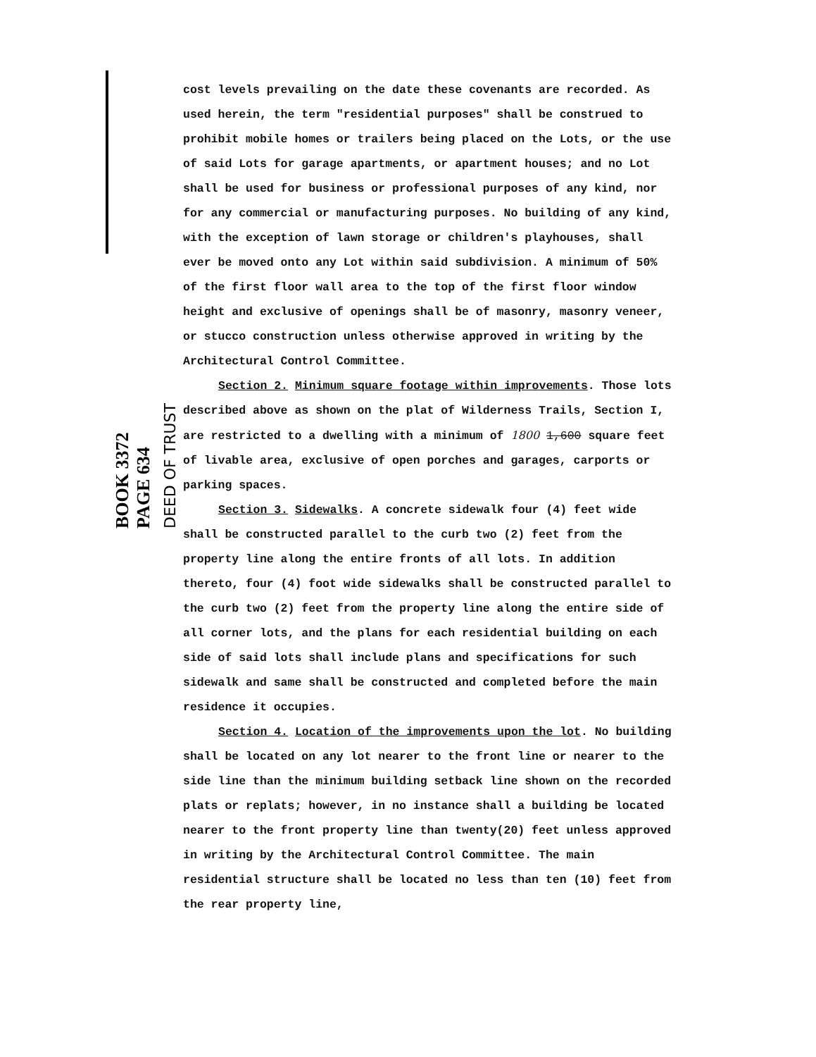BOOK 3372 PAGE 634
DEED OF TRUST
cost levels prevailing on the date these covenants are recorded. As used herein, the term "residential purposes" shall be construed to prohibit mobile homes or trailers being placed on the Lots, or the use of said Lots for garage apartments, or apartment houses; and no Lot shall be used for business or professional purposes of any kind, nor for any commercial or manufacturing purposes. No building of any kind, with the exception of lawn storage or children's playhouses, shall ever be moved onto any Lot within said subdivision. A minimum of 50% of the first floor wall area to the top of the first floor window height and exclusive of openings shall be of masonry, masonry veneer, or stucco construction unless otherwise approved in writing by the Architectural Control Committee.
Section 2. Minimum square footage within improvements. Those lots described above as shown on the plat of Wilderness Trails, Section I, are restricted to a dwelling with a minimum of 1800 1,600 square feet of livable area, exclusive of open porches and garages, carports or parking spaces.
Section 3. Sidewalks. A concrete sidewalk four (4) feet wide shall be constructed parallel to the curb two (2) feet from the property line along the entire fronts of all lots. In addition thereto, four (4) foot wide sidewalks shall be constructed parallel to the curb two (2) feet from the property line along the entire side of all corner lots, and the plans for each residential building on each side of said lots shall include plans and specifications for such sidewalk and same shall be constructed and completed before the main residence it occupies.
Section 4. Location of the improvements upon the lot. No building shall be located on any lot nearer to the front line or nearer to the side line than the minimum building setback line shown on the recorded plats or replats; however, in no instance shall a building be located nearer to the front property line than twenty(20) feet unless approved in writing by the Architectural Control Committee. The main residential structure shall be located no less than ten (10) feet from the rear property line,